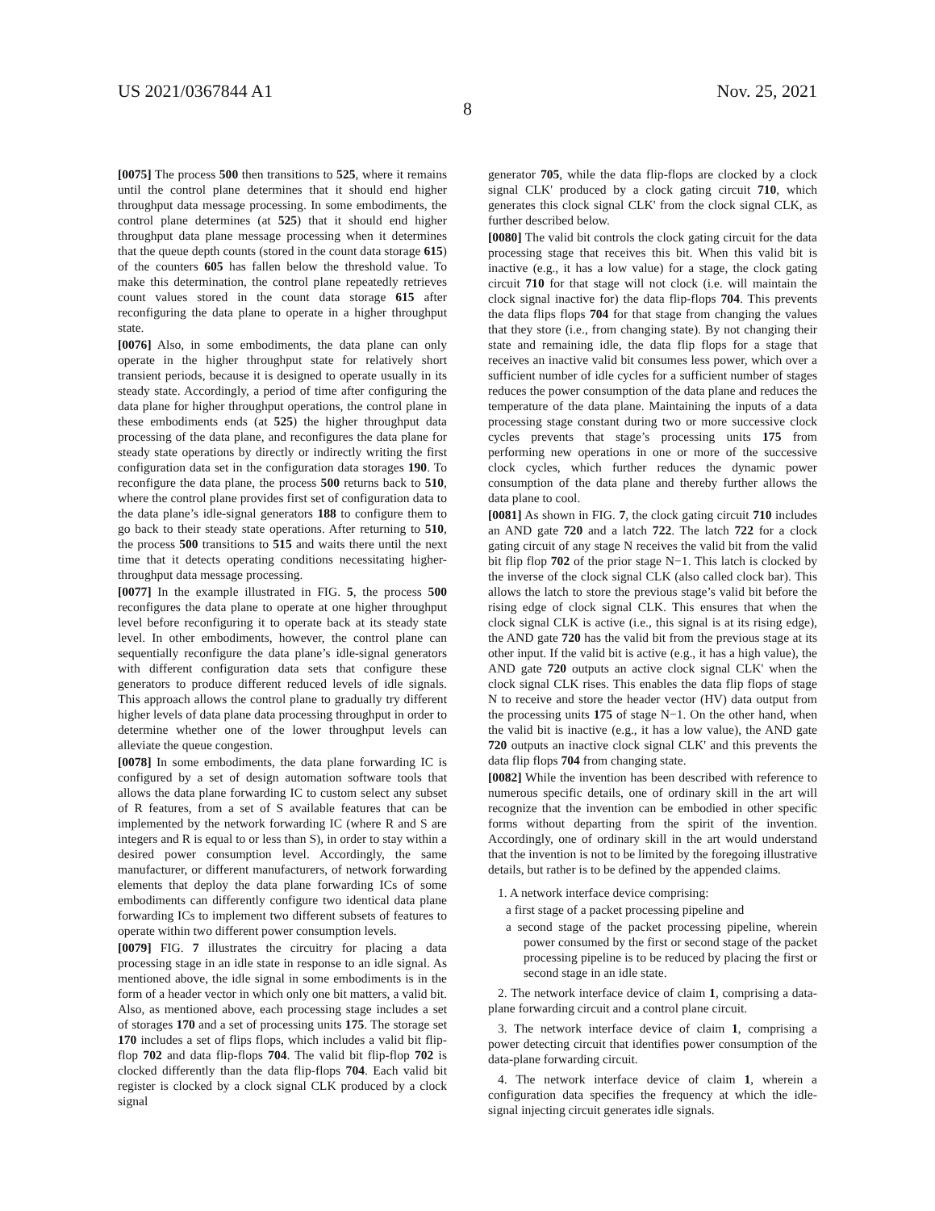US 2021/0367844 A1 Nov. 25, 2021
8
[0075] The process 500 then transitions to 525, where it remains until the control plane determines that it should end higher throughput data message processing. In some embodiments, the control plane determines (at 525) that it should end higher throughput data plane message processing when it determines that the queue depth counts (stored in the count data storage 615) of the counters 605 has fallen below the threshold value. To make this determination, the control plane repeatedly retrieves count values stored in the count data storage 615 after reconfiguring the data plane to operate in a higher throughput state.
[0076] Also, in some embodiments, the data plane can only operate in the higher throughput state for relatively short transient periods, because it is designed to operate usually in its steady state. Accordingly, a period of time after configuring the data plane for higher throughput operations, the control plane in these embodiments ends (at 525) the higher throughput data processing of the data plane, and reconfigures the data plane for steady state operations by directly or indirectly writing the first configuration data set in the configuration data storages 190. To reconfigure the data plane, the process 500 returns back to 510, where the control plane provides first set of configuration data to the data plane’s idle-signal generators 188 to configure them to go back to their steady state operations. After returning to 510, the process 500 transitions to 515 and waits there until the next time that it detects operating conditions necessitating higher-throughput data message processing.
[0077] In the example illustrated in FIG. 5, the process 500 reconfigures the data plane to operate at one higher throughput level before reconfiguring it to operate back at its steady state level. In other embodiments, however, the control plane can sequentially reconfigure the data plane’s idle-signal generators with different configuration data sets that configure these generators to produce different reduced levels of idle signals. This approach allows the control plane to gradually try different higher levels of data plane data processing throughput in order to determine whether one of the lower throughput levels can alleviate the queue congestion.
[0078] In some embodiments, the data plane forwarding IC is configured by a set of design automation software tools that allows the data plane forwarding IC to custom select any subset of R features, from a set of S available features that can be implemented by the network forwarding IC (where R and S are integers and R is equal to or less than S), in order to stay within a desired power consumption level. Accordingly, the same manufacturer, or different manufacturers, of network forwarding elements that deploy the data plane forwarding ICs of some embodiments can differently configure two identical data plane forwarding ICs to implement two different subsets of features to operate within two different power consumption levels.
[0079] FIG. 7 illustrates the circuitry for placing a data processing stage in an idle state in response to an idle signal. As mentioned above, the idle signal in some embodiments is in the form of a header vector in which only one bit matters, a valid bit. Also, as mentioned above, each processing stage includes a set of storages 170 and a set of processing units 175. The storage set 170 includes a set of flips flops, which includes a valid bit flip-flop 702 and data flip-flops 704. The valid bit flip-flop 702 is clocked differently than the data flip-flops 704. Each valid bit register is clocked by a clock signal CLK produced by a clock signal
generator 705, while the data flip-flops are clocked by a clock signal CLK' produced by a clock gating circuit 710, which generates this clock signal CLK' from the clock signal CLK, as further described below.
[0080] The valid bit controls the clock gating circuit for the data processing stage that receives this bit. When this valid bit is inactive (e.g., it has a low value) for a stage, the clock gating circuit 710 for that stage will not clock (i.e. will maintain the clock signal inactive for) the data flip-flops 704. This prevents the data flips flops 704 for that stage from changing the values that they store (i.e., from changing state). By not changing their state and remaining idle, the data flip flops for a stage that receives an inactive valid bit consumes less power, which over a sufficient number of idle cycles for a sufficient number of stages reduces the power consumption of the data plane and reduces the temperature of the data plane. Maintaining the inputs of a data processing stage constant during two or more successive clock cycles prevents that stage’s processing units 175 from performing new operations in one or more of the successive clock cycles, which further reduces the dynamic power consumption of the data plane and thereby further allows the data plane to cool.
[0081] As shown in FIG. 7, the clock gating circuit 710 includes an AND gate 720 and a latch 722. The latch 722 for a clock gating circuit of any stage N receives the valid bit from the valid bit flip flop 702 of the prior stage N−1. This latch is clocked by the inverse of the clock signal CLK (also called clock bar). This allows the latch to store the previous stage’s valid bit before the rising edge of clock signal CLK. This ensures that when the clock signal CLK is active (i.e., this signal is at its rising edge), the AND gate 720 has the valid bit from the previous stage at its other input. If the valid bit is active (e.g., it has a high value), the AND gate 720 outputs an active clock signal CLK' when the clock signal CLK rises. This enables the data flip flops of stage N to receive and store the header vector (HV) data output from the processing units 175 of stage N−1. On the other hand, when the valid bit is inactive (e.g., it has a low value), the AND gate 720 outputs an inactive clock signal CLK' and this prevents the data flip flops 704 from changing state.
[0082] While the invention has been described with reference to numerous specific details, one of ordinary skill in the art will recognize that the invention can be embodied in other specific forms without departing from the spirit of the invention. Accordingly, one of ordinary skill in the art would understand that the invention is not to be limited by the foregoing illustrative details, but rather is to be defined by the appended claims.
1. A network interface device comprising:
a first stage of a packet processing pipeline and
a second stage of the packet processing pipeline, wherein power consumed by the first or second stage of the packet processing pipeline is to be reduced by placing the first or second stage in an idle state.
2. The network interface device of claim 1, comprising a data-plane forwarding circuit and a control plane circuit.
3. The network interface device of claim 1, comprising a power detecting circuit that identifies power consumption of the data-plane forwarding circuit.
4. The network interface device of claim 1, wherein a configuration data specifies the frequency at which the idle-signal injecting circuit generates idle signals.